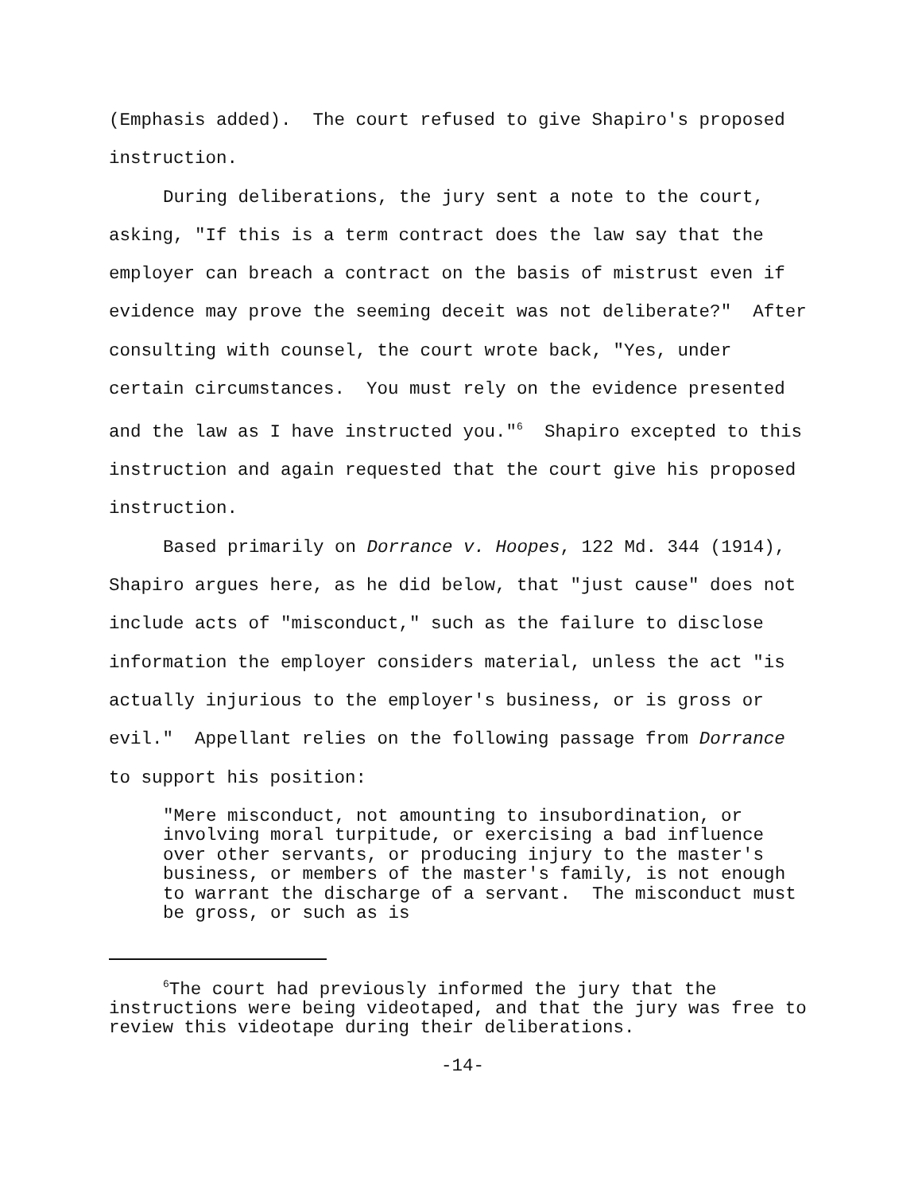(Emphasis added). The court refused to give Shapiro's proposed instruction.
During deliberations, the jury sent a note to the court, asking, "If this is a term contract does the law say that the employer can breach a contract on the basis of mistrust even if evidence may prove the seeming deceit was not deliberate?" After consulting with counsel, the court wrote back, "Yes, under certain circumstances. You must rely on the evidence presented and the law as I have instructed you."<sup>6</sup> Shapiro excepted to this instruction and again requested that the court give his proposed instruction.
Based primarily on Dorrance v. Hoopes, 122 Md. 344 (1914), Shapiro argues here, as he did below, that "just cause" does not include acts of "misconduct," such as the failure to disclose information the employer considers material, unless the act "is actually injurious to the employer's business, or is gross or evil." Appellant relies on the following passage from Dorrance to support his position:
"Mere misconduct, not amounting to insubordination, or involving moral turpitude, or exercising a bad influence over other servants, or producing injury to the master's business, or members of the master's family, is not enough to warrant the discharge of a servant. The misconduct must be gross, or such as is
<sup>6</sup> The court had previously informed the jury that the instructions were being videotaped, and that the jury was free to review this videotape during their deliberations.
-14-